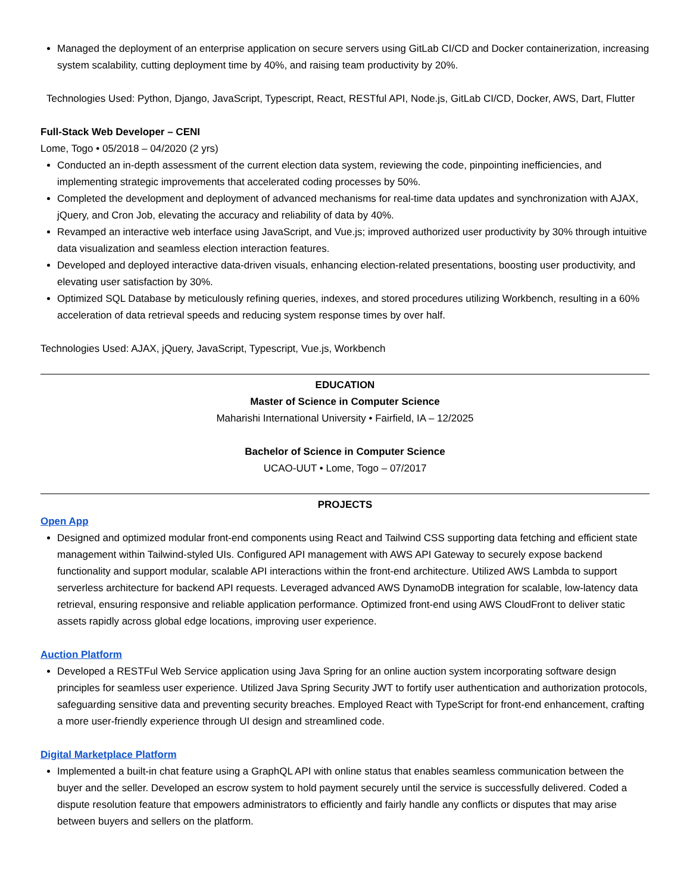Managed the deployment of an enterprise application on secure servers using GitLab CI/CD and Docker containerization, increasing system scalability, cutting deployment time by 40%, and raising team productivity by 20%.
Technologies Used: Python, Django, JavaScript, Typescript, React, RESTful API, Node.js, GitLab CI/CD, Docker, AWS, Dart, Flutter
Full-Stack Web Developer – CENI
Lome, Togo • 05/2018 – 04/2020 (2 yrs)
Conducted an in-depth assessment of the current election data system, reviewing the code, pinpointing inefficiencies, and implementing strategic improvements that accelerated coding processes by 50%.
Completed the development and deployment of advanced mechanisms for real-time data updates and synchronization with AJAX, jQuery, and Cron Job, elevating the accuracy and reliability of data by 40%.
Revamped an interactive web interface using JavaScript, and Vue.js; improved authorized user productivity by 30% through intuitive data visualization and seamless election interaction features.
Developed and deployed interactive data-driven visuals, enhancing election-related presentations, boosting user productivity, and elevating user satisfaction by 30%.
Optimized SQL Database by meticulously refining queries, indexes, and stored procedures utilizing Workbench, resulting in a 60% acceleration of data retrieval speeds and reducing system response times by over half.
Technologies Used: AJAX, jQuery, JavaScript, Typescript, Vue.js, Workbench
EDUCATION
Master of Science in Computer Science
Maharishi International University • Fairfield, IA – 12/2025
Bachelor of Science in Computer Science
UCAO-UUT • Lome, Togo – 07/2017
PROJECTS
Open App
Designed and optimized modular front-end components using React and Tailwind CSS supporting data fetching and efficient state management within Tailwind-styled UIs. Configured API management with AWS API Gateway to securely expose backend functionality and support modular, scalable API interactions within the front-end architecture. Utilized AWS Lambda to support serverless architecture for backend API requests. Leveraged advanced AWS DynamoDB integration for scalable, low-latency data retrieval, ensuring responsive and reliable application performance. Optimized front-end using AWS CloudFront to deliver static assets rapidly across global edge locations, improving user experience.
Auction Platform
Developed a RESTFul Web Service application using Java Spring for an online auction system incorporating software design principles for seamless user experience. Utilized Java Spring Security JWT to fortify user authentication and authorization protocols, safeguarding sensitive data and preventing security breaches. Employed React with TypeScript for front-end enhancement, crafting a more user-friendly experience through UI design and streamlined code.
Digital Marketplace Platform
Implemented a built-in chat feature using a GraphQL API with online status that enables seamless communication between the buyer and the seller. Developed an escrow system to hold payment securely until the service is successfully delivered. Coded a dispute resolution feature that empowers administrators to efficiently and fairly handle any conflicts or disputes that may arise between buyers and sellers on the platform.